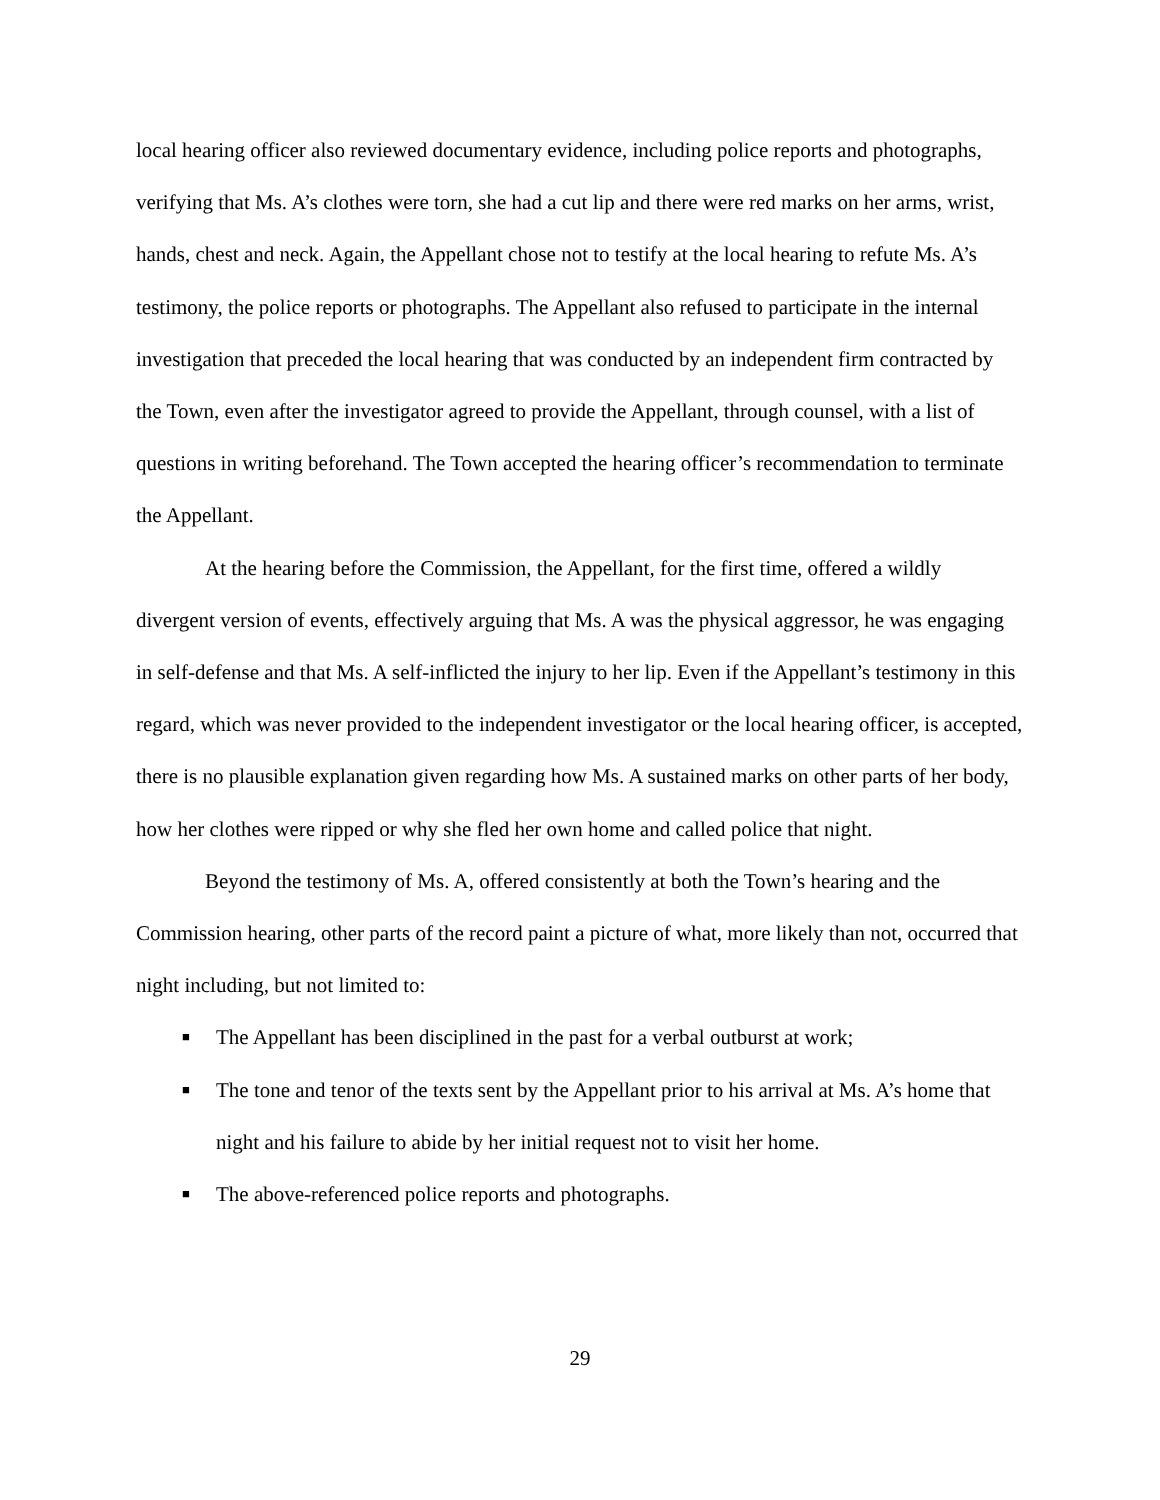local hearing officer also reviewed documentary evidence, including police reports and photographs, verifying that Ms. A’s clothes were torn, she had a cut lip and there were red marks on her arms, wrist, hands, chest and neck. Again, the Appellant chose not to testify at the local hearing to refute Ms. A’s testimony, the police reports or photographs. The Appellant also refused to participate in the internal investigation that preceded the local hearing that was conducted by an independent firm contracted by the Town, even after the investigator agreed to provide the Appellant, through counsel, with a list of questions in writing beforehand. The Town accepted the hearing officer’s recommendation to terminate the Appellant.
At the hearing before the Commission, the Appellant, for the first time, offered a wildly divergent version of events, effectively arguing that Ms. A was the physical aggressor, he was engaging in self-defense and that Ms. A self-inflicted the injury to her lip. Even if the Appellant’s testimony in this regard, which was never provided to the independent investigator or the local hearing officer, is accepted, there is no plausible explanation given regarding how Ms. A sustained marks on other parts of her body, how her clothes were ripped or why she fled her own home and called police that night.
Beyond the testimony of Ms. A, offered consistently at both the Town’s hearing and the Commission hearing, other parts of the record paint a picture of what, more likely than not, occurred that night including, but not limited to:
■ The Appellant has been disciplined in the past for a verbal outburst at work;
■ The tone and tenor of the texts sent by the Appellant prior to his arrival at Ms. A’s home that night and his failure to abide by her initial request not to visit her home.
■ The above-referenced police reports and photographs.
29